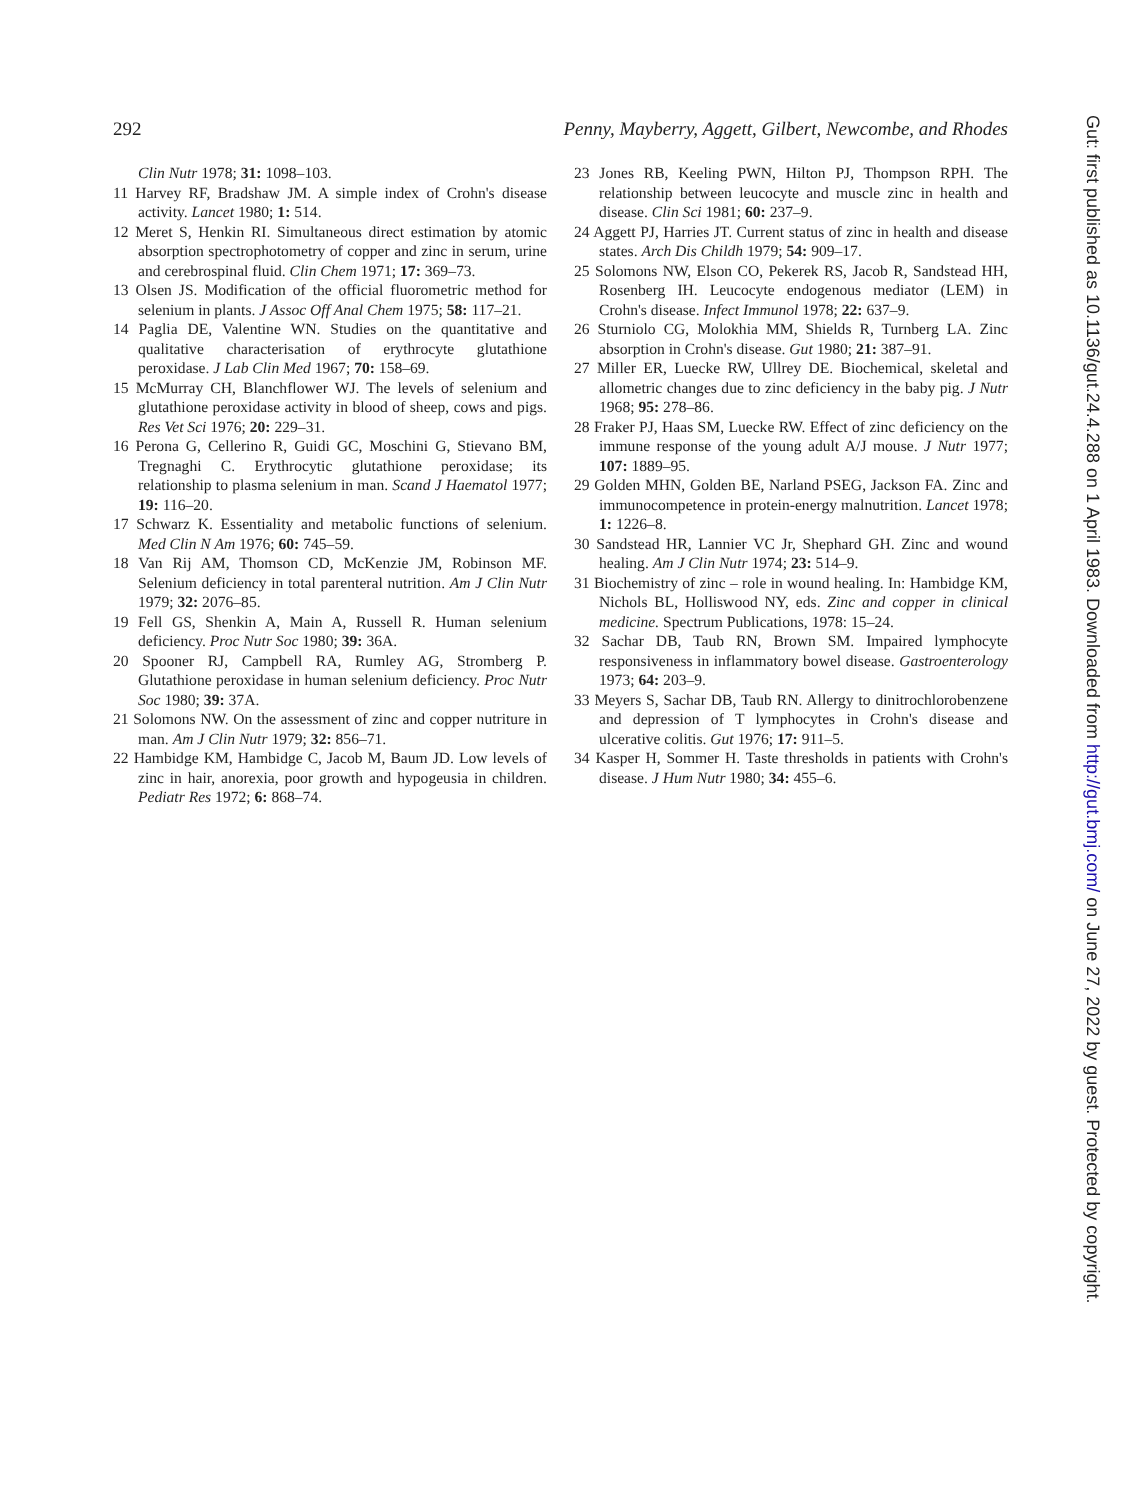292 Penny, Mayberry, Aggett, Gilbert, Newcombe, and Rhodes
Clin Nutr 1978; 31: 1098–103.
11 Harvey RF, Bradshaw JM. A simple index of Crohn's disease activity. Lancet 1980; 1: 514.
12 Meret S, Henkin RI. Simultaneous direct estimation by atomic absorption spectrophotometry of copper and zinc in serum, urine and cerebrospinal fluid. Clin Chem 1971; 17: 369–73.
13 Olsen JS. Modification of the official fluorometric method for selenium in plants. J Assoc Off Anal Chem 1975; 58: 117–21.
14 Paglia DE, Valentine WN. Studies on the quantitative and qualitative characterisation of erythrocyte glutathione peroxidase. J Lab Clin Med 1967; 70: 158–69.
15 McMurray CH, Blanchflower WJ. The levels of selenium and glutathione peroxidase activity in blood of sheep, cows and pigs. Res Vet Sci 1976; 20: 229–31.
16 Perona G, Cellerino R, Guidi GC, Moschini G, Stievano BM, Tregnaghi C. Erythrocytic glutathione peroxidase; its relationship to plasma selenium in man. Scand J Haematol 1977; 19: 116–20.
17 Schwarz K. Essentiality and metabolic functions of selenium. Med Clin N Am 1976; 60: 745–59.
18 Van Rij AM, Thomson CD, McKenzie JM, Robinson MF. Selenium deficiency in total parenteral nutrition. Am J Clin Nutr 1979; 32: 2076–85.
19 Fell GS, Shenkin A, Main A, Russell R. Human selenium deficiency. Proc Nutr Soc 1980; 39: 36A.
20 Spooner RJ, Campbell RA, Rumley AG, Stromberg P. Glutathione peroxidase in human selenium deficiency. Proc Nutr Soc 1980; 39: 37A.
21 Solomons NW. On the assessment of zinc and copper nutriture in man. Am J Clin Nutr 1979; 32: 856–71.
22 Hambidge KM, Hambidge C, Jacob M, Baum JD. Low levels of zinc in hair, anorexia, poor growth and hypogeusia in children. Pediatr Res 1972; 6: 868–74.
23 Jones RB, Keeling PWN, Hilton PJ, Thompson RPH. The relationship between leucocyte and muscle zinc in health and disease. Clin Sci 1981; 60: 237–9.
24 Aggett PJ, Harries JT. Current status of zinc in health and disease states. Arch Dis Childh 1979; 54: 909–17.
25 Solomons NW, Elson CO, Pekerek RS, Jacob R, Sandstead HH, Rosenberg IH. Leucocyte endogenous mediator (LEM) in Crohn's disease. Infect Immunol 1978; 22: 637–9.
26 Sturniolo CG, Molokhia MM, Shields R, Turnberg LA. Zinc absorption in Crohn's disease. Gut 1980; 21: 387–91.
27 Miller ER, Luecke RW, Ullrey DE. Biochemical, skeletal and allometric changes due to zinc deficiency in the baby pig. J Nutr 1968; 95: 278–86.
28 Fraker PJ, Haas SM, Luecke RW. Effect of zinc deficiency on the immune response of the young adult A/J mouse. J Nutr 1977; 107: 1889–95.
29 Golden MHN, Golden BE, Narland PSEG, Jackson FA. Zinc and immunocompetence in protein-energy malnutrition. Lancet 1978; 1: 1226–8.
30 Sandstead HR, Lannier VC Jr, Shephard GH. Zinc and wound healing. Am J Clin Nutr 1974; 23: 514–9.
31 Biochemistry of zinc – role in wound healing. In: Hambidge KM, Nichols BL, Holliswood NY, eds. Zinc and copper in clinical medicine. Spectrum Publications, 1978: 15–24.
32 Sachar DB, Taub RN, Brown SM. Impaired lymphocyte responsiveness in inflammatory bowel disease. Gastroenterology 1973; 64: 203–9.
33 Meyers S, Sachar DB, Taub RN. Allergy to dinitrochlorobenzene and depression of T lymphocytes in Crohn's disease and ulcerative colitis. Gut 1976; 17: 911–5.
34 Kasper H, Sommer H. Taste thresholds in patients with Crohn's disease. J Hum Nutr 1980; 34: 455–6.
Gut: first published as 10.1136/gut.24.4.288 on 1 April 1983. Downloaded from http://gut.bmj.com/ on June 27, 2022 by guest. Protected by copyright.